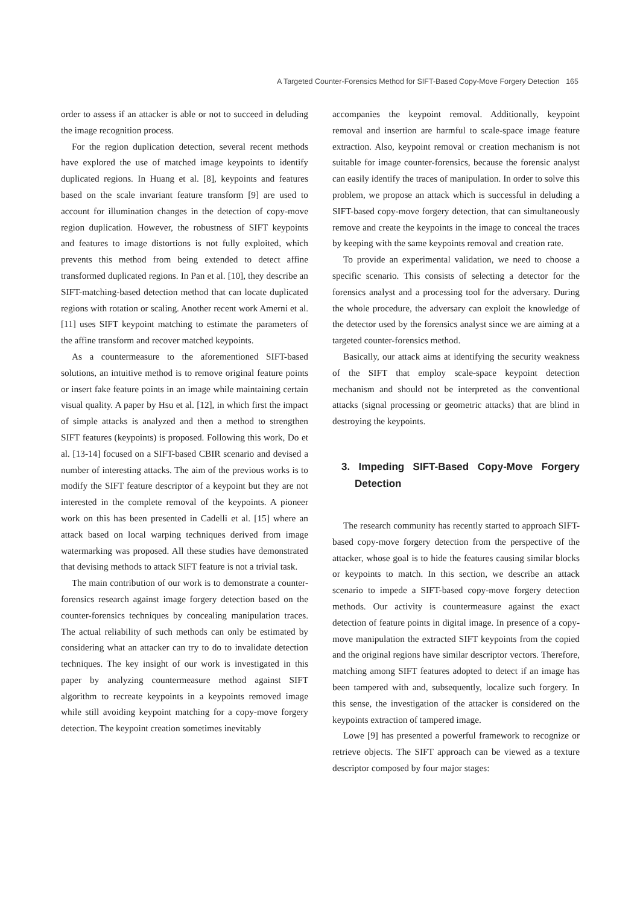A Targeted Counter-Forensics Method for SIFT-Based Copy-Move Forgery Detection 165
order to assess if an attacker is able or not to succeed in deluding the image recognition process.
For the region duplication detection, several recent methods have explored the use of matched image keypoints to identify duplicated regions. In Huang et al. [8], keypoints and features based on the scale invariant feature transform [9] are used to account for illumination changes in the detection of copy-move region duplication. However, the robustness of SIFT keypoints and features to image distortions is not fully exploited, which prevents this method from being extended to detect affine transformed duplicated regions. In Pan et al. [10], they describe an SIFT-matching-based detection method that can locate duplicated regions with rotation or scaling. Another recent work Amerni et al. [11] uses SIFT keypoint matching to estimate the parameters of the affine transform and recover matched keypoints.
As a countermeasure to the aforementioned SIFT-based solutions, an intuitive method is to remove original feature points or insert fake feature points in an image while maintaining certain visual quality. A paper by Hsu et al. [12], in which first the impact of simple attacks is analyzed and then a method to strengthen SIFT features (keypoints) is proposed. Following this work, Do et al. [13-14] focused on a SIFT-based CBIR scenario and devised a number of interesting attacks. The aim of the previous works is to modify the SIFT feature descriptor of a keypoint but they are not interested in the complete removal of the keypoints. A pioneer work on this has been presented in Cadelli et al. [15] where an attack based on local warping techniques derived from image watermarking was proposed. All these studies have demonstrated that devising methods to attack SIFT feature is not a trivial task.
The main contribution of our work is to demonstrate a counter-forensics research against image forgery detection based on the counter-forensics techniques by concealing manipulation traces. The actual reliability of such methods can only be estimated by considering what an attacker can try to do to invalidate detection techniques. The key insight of our work is investigated in this paper by analyzing countermeasure method against SIFT algorithm to recreate keypoints in a keypoints removed image while still avoiding keypoint matching for a copy-move forgery detection. The keypoint creation sometimes inevitably
accompanies the keypoint removal. Additionally, keypoint removal and insertion are harmful to scale-space image feature extraction. Also, keypoint removal or creation mechanism is not suitable for image counter-forensics, because the forensic analyst can easily identify the traces of manipulation. In order to solve this problem, we propose an attack which is successful in deluding a SIFT-based copy-move forgery detection, that can simultaneously remove and create the keypoints in the image to conceal the traces by keeping with the same keypoints removal and creation rate.
To provide an experimental validation, we need to choose a specific scenario. This consists of selecting a detector for the forensics analyst and a processing tool for the adversary. During the whole procedure, the adversary can exploit the knowledge of the detector used by the forensics analyst since we are aiming at a targeted counter-forensics method.
Basically, our attack aims at identifying the security weakness of the SIFT that employ scale-space keypoint detection mechanism and should not be interpreted as the conventional attacks (signal processing or geometric attacks) that are blind in destroying the keypoints.
3. Impeding SIFT-Based Copy-Move Forgery Detection
The research community has recently started to approach SIFT-based copy-move forgery detection from the perspective of the attacker, whose goal is to hide the features causing similar blocks or keypoints to match. In this section, we describe an attack scenario to impede a SIFT-based copy-move forgery detection methods. Our activity is countermeasure against the exact detection of feature points in digital image. In presence of a copy-move manipulation the extracted SIFT keypoints from the copied and the original regions have similar descriptor vectors. Therefore, matching among SIFT features adopted to detect if an image has been tampered with and, subsequently, localize such forgery. In this sense, the investigation of the attacker is considered on the keypoints extraction of tampered image.
Lowe [9] has presented a powerful framework to recognize or retrieve objects. The SIFT approach can be viewed as a texture descriptor composed by four major stages: